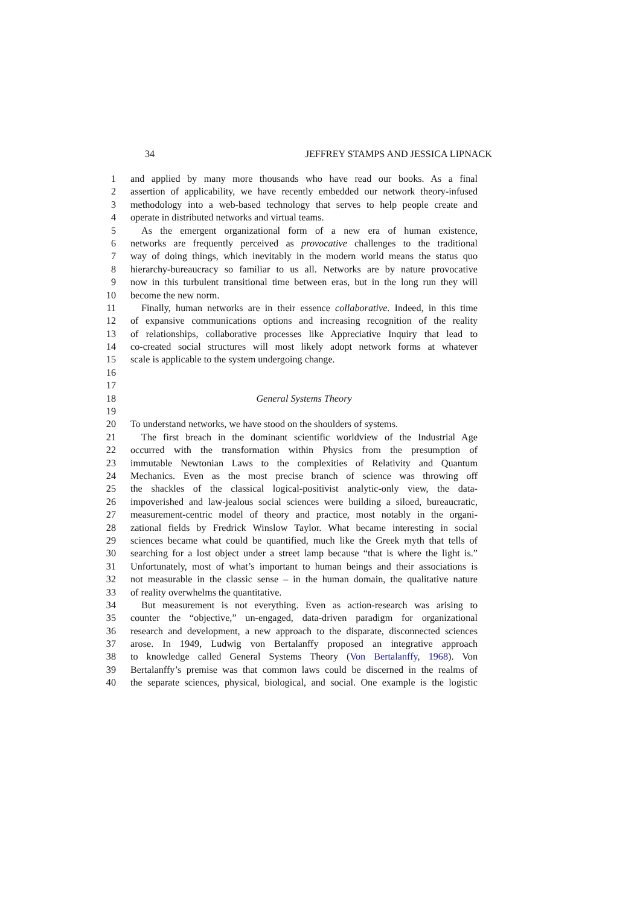34 JEFFREY STAMPS AND JESSICA LIPNACK
1 and applied by many more thousands who have read our books. As a final
2 assertion of applicability, we have recently embedded our network theory-infused
3 methodology into a web-based technology that serves to help people create and
4 operate in distributed networks and virtual teams.
5 As the emergent organizational form of a new era of human existence,
6 networks are frequently perceived as provocative challenges to the traditional
7 way of doing things, which inevitably in the modern world means the status quo
8 hierarchy-bureaucracy so familiar to us all. Networks are by nature provocative
9 now in this turbulent transitional time between eras, but in the long run they will
10 become the new norm.
11 Finally, human networks are in their essence collaborative. Indeed, in this time
12 of expansive communications options and increasing recognition of the reality
13 of relationships, collaborative processes like Appreciative Inquiry that lead to
14 co-created social structures will most likely adopt network forms at whatever
15 scale is applicable to the system undergoing change.
16
17
18 General Systems Theory
19
20 To understand networks, we have stood on the shoulders of systems.
21 The first breach in the dominant scientific worldview of the Industrial Age
22 occurred with the transformation within Physics from the presumption of
23 immutable Newtonian Laws to the complexities of Relativity and Quantum
24 Mechanics. Even as the most precise branch of science was throwing off
25 the shackles of the classical logical-positivist analytic-only view, the data-
26 impoverished and law-jealous social sciences were building a siloed, bureaucratic,
27 measurement-centric model of theory and practice, most notably in the organi-
28 zational fields by Fredrick Winslow Taylor. What became interesting in social
29 sciences became what could be quantified, much like the Greek myth that tells of
30 searching for a lost object under a street lamp because “that is where the light is.”
31 Unfortunately, most of what’s important to human beings and their associations is
32 not measurable in the classic sense – in the human domain, the qualitative nature
33 of reality overwhelms the quantitative.
34 But measurement is not everything. Even as action-research was arising to
35 counter the “objective,” un-engaged, data-driven paradigm for organizational
36 research and development, a new approach to the disparate, disconnected sciences
37 arose. In 1949, Ludwig von Bertalanffy proposed an integrative approach
38 to knowledge called General Systems Theory (Von Bertalanffy, 1968). Von
39 Bertalanffy’s premise was that common laws could be discerned in the realms of
40 the separate sciences, physical, biological, and social. One example is the logistic